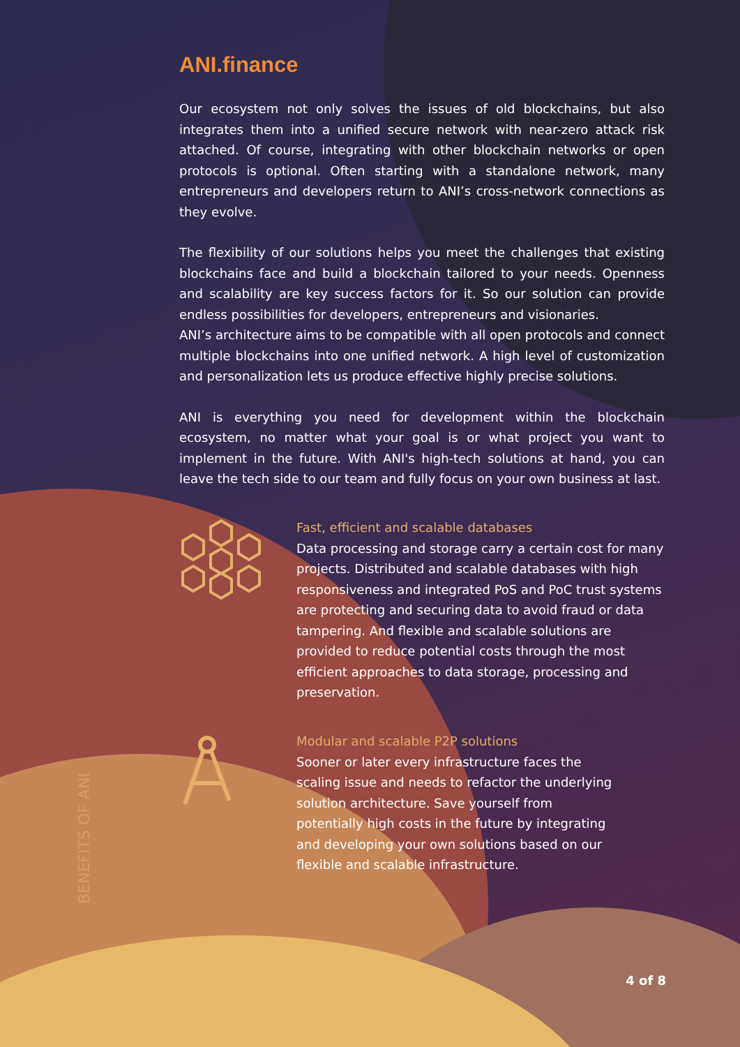ANI.finance
Our ecosystem not only solves the issues of old blockchains, but also integrates them into a unified secure network with near-zero attack risk attached. Of course, integrating with other blockchain networks or open protocols is optional. Often starting with a standalone network, many entrepreneurs and developers return to ANI’s cross-network connections as they evolve.
The flexibility of our solutions helps you meet the challenges that existing blockchains face and build a blockchain tailored to your needs. Openness and scalability are key success factors for it. So our solution can provide endless possibilities for developers, entrepreneurs and visionaries.
ANI’s architecture aims to be compatible with all open protocols and connect multiple blockchains into one unified network. A high level of customization and personalization lets us produce effective highly precise solutions.
ANI is everything you need for development within the blockchain ecosystem, no matter what your goal is or what project you want to implement in the future. With ANI's high-tech solutions at hand, you can leave the tech side to our team and fully focus on your own business at last.
Fast, efficient and scalable databases
Data processing and storage carry a certain cost for many projects. Distributed and scalable databases with high responsiveness and integrated PoS and PoC trust systems are protecting and securing data to avoid fraud or data tampering. And flexible and scalable solutions are provided to reduce potential costs through the most efficient approaches to data storage, processing and preservation.
Modular and scalable P2P solutions
Sooner or later every infrastructure faces the
scaling issue and needs to refactor the underlying
solution architecture. Save yourself from
potentially high costs in the future by integrating
and developing your own solutions based on our
flexible and scalable infrastructure.
BENEFITS OF ANI
4 of 8